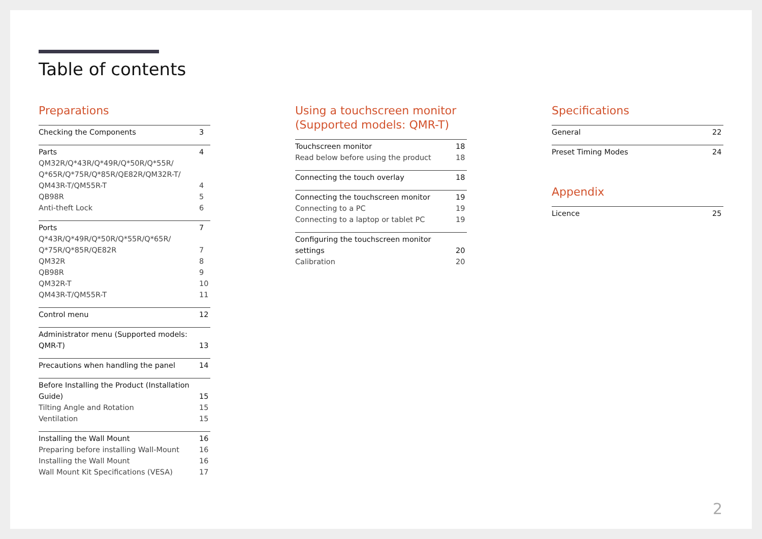Table of contents
Preparations
Checking the Components 3
Parts 4
QM32R/Q*43R/Q*49R/Q*50R/Q*55R/
Q*65R/Q*75R/Q*85R/QE82R/QM32R-T/
QM43R-T/QM55R-T
4
QB98R 5
Anti-theft Lock 6
Ports 7
Q*43R/Q*49R/Q*50R/Q*55R/Q*65R/
Q*75R/Q*85R/QE82R
7
QM32R 8
QB98R 9
QM32R-T 10
QM43R-T/QM55R-T 11
Control menu 12
Administrator menu (Supported models:
QMR-T)
13
Precautions when handling the panel 14
Before Installing the Product (Installation
Guide)
15
Tilting Angle and Rotation 15
Ventilation 15
Installing the Wall Mount 16
Preparing before installing Wall-Mount 16
Installing the Wall Mount 16
Wall Mount Kit Specifications (VESA) 17
Using a touchscreen monitor
(Supported models: QMR-T)
Touchscreen monitor 18
Read below before using the product 18
Connecting the touch overlay 18
Connecting the touchscreen monitor 19
Connecting to a PC 19
Connecting to a laptop or tablet PC 19
Configuring the touchscreen monitor
settings
20
Calibration 20
Specifications
General 22
Preset Timing Modes 24
Appendix
Licence 25
2